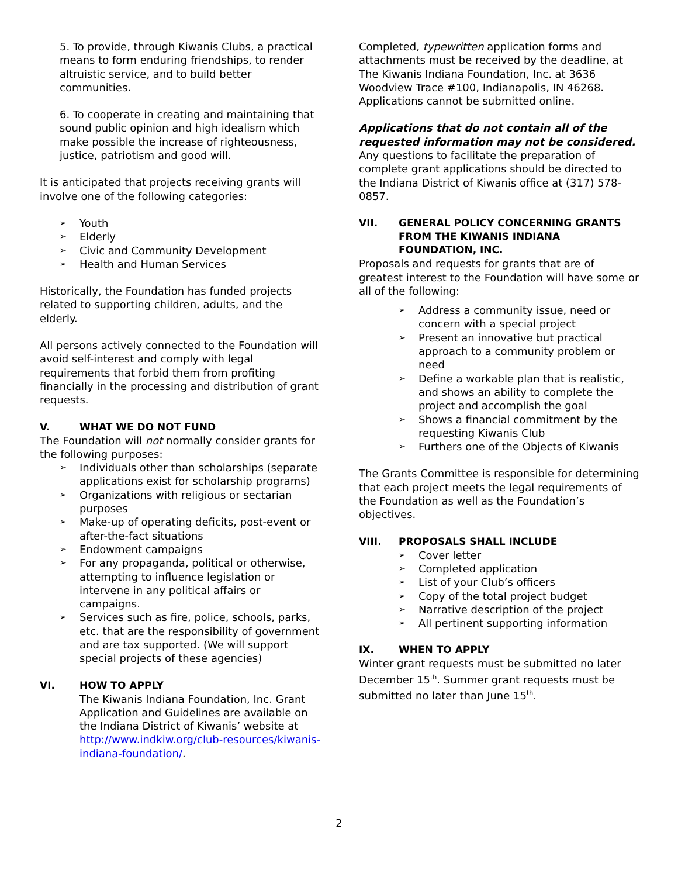5. To provide, through Kiwanis Clubs, a practical means to form enduring friendships, to render altruistic service, and to build better communities.
6. To cooperate in creating and maintaining that sound public opinion and high idealism which make possible the increase of righteousness, justice, patriotism and good will.
It is anticipated that projects receiving grants will involve one of the following categories:
➢ Youth
➢ Elderly
➢ Civic and Community Development
➢ Health and Human Services
Historically, the Foundation has funded projects related to supporting children, adults, and the elderly.
All persons actively connected to the Foundation will avoid self-interest and comply with legal requirements that forbid them from profiting financially in the processing and distribution of grant requests.
V. WHAT WE DO NOT FUND
The Foundation will not normally consider grants for the following purposes:
➢ Individuals other than scholarships (separate applications exist for scholarship programs)
➢ Organizations with religious or sectarian purposes
➢ Make-up of operating deficits, post-event or after-the-fact situations
➢ Endowment campaigns
➢ For any propaganda, political or otherwise, attempting to influence legislation or intervene in any political affairs or campaigns.
➢ Services such as fire, police, schools, parks, etc. that are the responsibility of government and are tax supported. (We will support special projects of these agencies)
VI. HOW TO APPLY
The Kiwanis Indiana Foundation, Inc. Grant Application and Guidelines are available on the Indiana District of Kiwanis’ website at http://www.indkiw.org/club-resources/kiwanis-indiana-foundation/.
Completed, typewritten application forms and attachments must be received by the deadline, at The Kiwanis Indiana Foundation, Inc. at 3636 Woodview Trace #100, Indianapolis, IN 46268. Applications cannot be submitted online.
Applications that do not contain all of the requested information may not be considered. Any questions to facilitate the preparation of complete grant applications should be directed to the Indiana District of Kiwanis office at (317) 578-0857.
VII. GENERAL POLICY CONCERNING GRANTS FROM THE KIWANIS INDIANA FOUNDATION, INC.
Proposals and requests for grants that are of greatest interest to the Foundation will have some or all of the following:
➢ Address a community issue, need or concern with a special project
➢ Present an innovative but practical approach to a community problem or need
➢ Define a workable plan that is realistic, and shows an ability to complete the project and accomplish the goal
➢ Shows a financial commitment by the requesting Kiwanis Club
➢ Furthers one of the Objects of Kiwanis
The Grants Committee is responsible for determining that each project meets the legal requirements of the Foundation as well as the Foundation’s objectives.
VIII. PROPOSALS SHALL INCLUDE
➢ Cover letter
➢ Completed application
➢ List of your Club’s officers
➢ Copy of the total project budget
➢ Narrative description of the project
➢ All pertinent supporting information
IX. WHEN TO APPLY
Winter grant requests must be submitted no later December 15<sup>th</sup>. Summer grant requests must be submitted no later than June 15<sup>th</sup>.
2